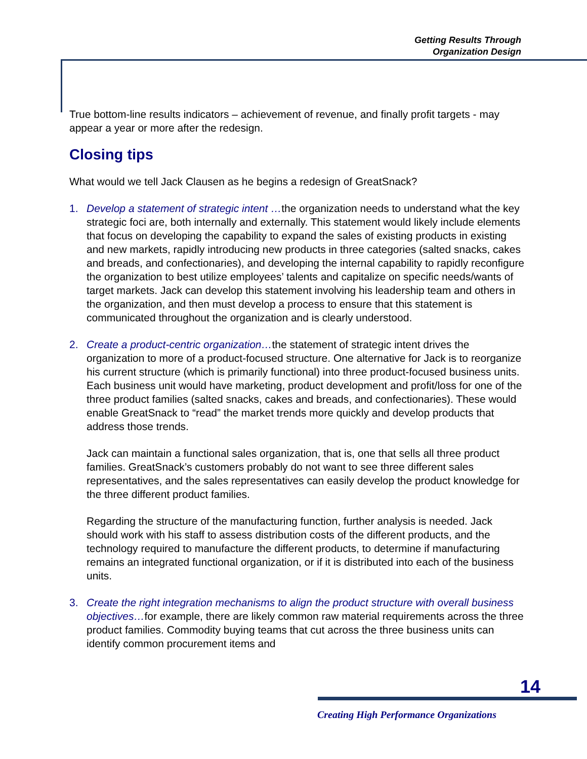Getting Results Through
Organization Design
True bottom-line results indicators – achievement of revenue, and finally profit targets - may appear a year or more after the redesign.
Closing tips
What would we tell Jack Clausen as he begins a redesign of GreatSnack?
1. Develop a statement of strategic intent …the organization needs to understand what the key strategic foci are, both internally and externally. This statement would likely include elements that focus on developing the capability to expand the sales of existing products in existing and new markets, rapidly introducing new products in three categories (salted snacks, cakes and breads, and confectionaries), and developing the internal capability to rapidly reconfigure the organization to best utilize employees’ talents and capitalize on specific needs/wants of target markets. Jack can develop this statement involving his leadership team and others in the organization, and then must develop a process to ensure that this statement is communicated throughout the organization and is clearly understood.
2. Create a product-centric organization…the statement of strategic intent drives the organization to more of a product-focused structure. One alternative for Jack is to reorganize his current structure (which is primarily functional) into three product-focused business units. Each business unit would have marketing, product development and profit/loss for one of the three product families (salted snacks, cakes and breads, and confectionaries). These would enable GreatSnack to “read” the market trends more quickly and develop products that address those trends.
Jack can maintain a functional sales organization, that is, one that sells all three product families. GreatSnack’s customers probably do not want to see three different sales representatives, and the sales representatives can easily develop the product knowledge for the three different product families.
Regarding the structure of the manufacturing function, further analysis is needed. Jack should work with his staff to assess distribution costs of the different products, and the technology required to manufacture the different products, to determine if manufacturing remains an integrated functional organization, or if it is distributed into each of the business units.
3. Create the right integration mechanisms to align the product structure with overall business objectives…for example, there are likely common raw material requirements across the three product families. Commodity buying teams that cut across the three business units can identify common procurement items and
14
Creating High Performance Organizations